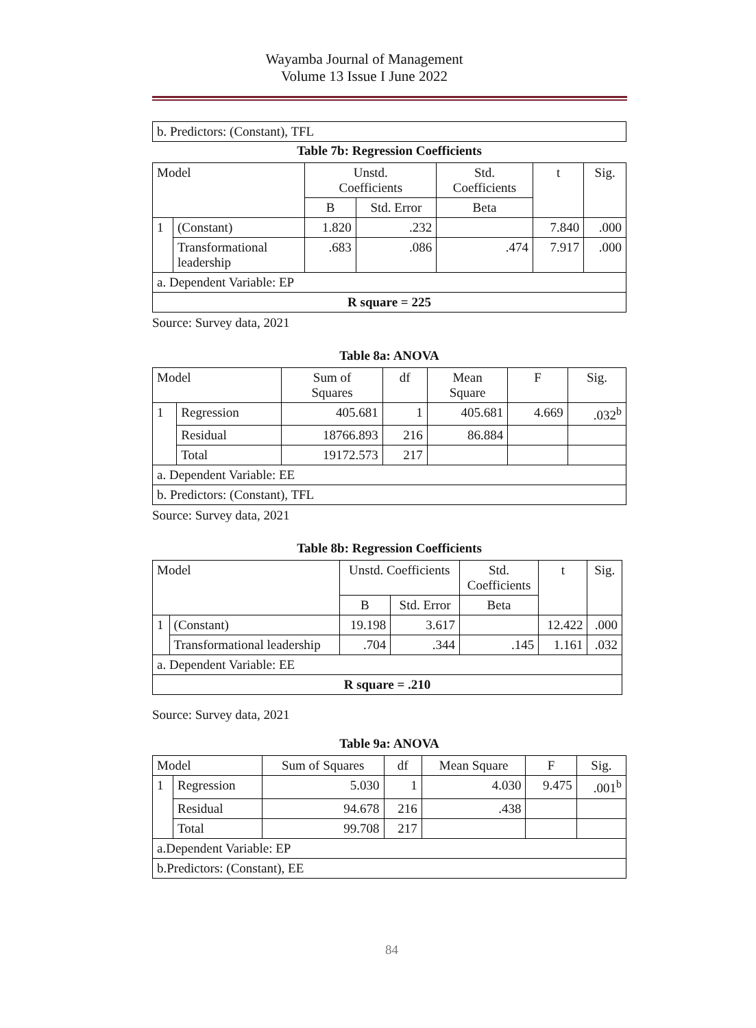Wayamba Journal of Management
Volume 13 Issue I June 2022
| b. Predictors: (Constant), TFL |
Table 7b: Regression Coefficients
| Model | | Unstd. Coefficients | | Std. Coefficients | t | Sig. |
| --- | --- | --- | --- | --- | --- | --- |
| | | B | Std. Error | Beta | | |
| 1 | (Constant) | 1.820 | .232 | | 7.840 | .000 |
| | Transformational leadership | .683 | .086 | .474 | 7.917 | .000 |
| a. Dependent Variable: EP | | | | | | |
| R square = 225 | | | | | | |
Source: Survey data, 2021
Table 8a: ANOVA
| Model | | Sum of Squares | df | Mean Square | F | Sig. |
| --- | --- | --- | --- | --- | --- | --- |
| 1 | Regression | 405.681 | 1 | 405.681 | 4.669 | .032<sup>b</sup> |
| | Residual | 18766.893 | 216 | 86.884 | | |
| | Total | 19172.573 | 217 | | | |
| a. Dependent Variable: EE | | | | | | |
| b. Predictors: (Constant), TFL | | | | | | |
Source: Survey data, 2021
Table 8b: Regression Coefficients
| Model | | Unstd. Coefficients | | Std. Coefficients | t | Sig. |
| --- | --- | --- | --- | --- | --- | --- |
| | | B | Std. Error | Beta | | |
| 1 | (Constant) | 19.198 | 3.617 | | 12.422 | .000 |
| | Transformational leadership | .704 | .344 | .145 | 1.161 | .032 |
| a. Dependent Variable: EE | | | | | | |
| R square = .210 | | | | | | |
Source: Survey data, 2021
Table 9a: ANOVA
| Model | | Sum of Squares | df | Mean Square | F | Sig. |
| --- | --- | --- | --- | --- | --- | --- |
| 1 | Regression | 5.030 | 1 | 4.030 | 9.475 | .001<sup>b</sup> |
| | Residual | 94.678 | 216 | .438 | | |
| | Total | 99.708 | 217 | | | |
| a.Dependent Variable: EP | | | | | | |
| b.Predictors: (Constant), EE | | | | | | |
84